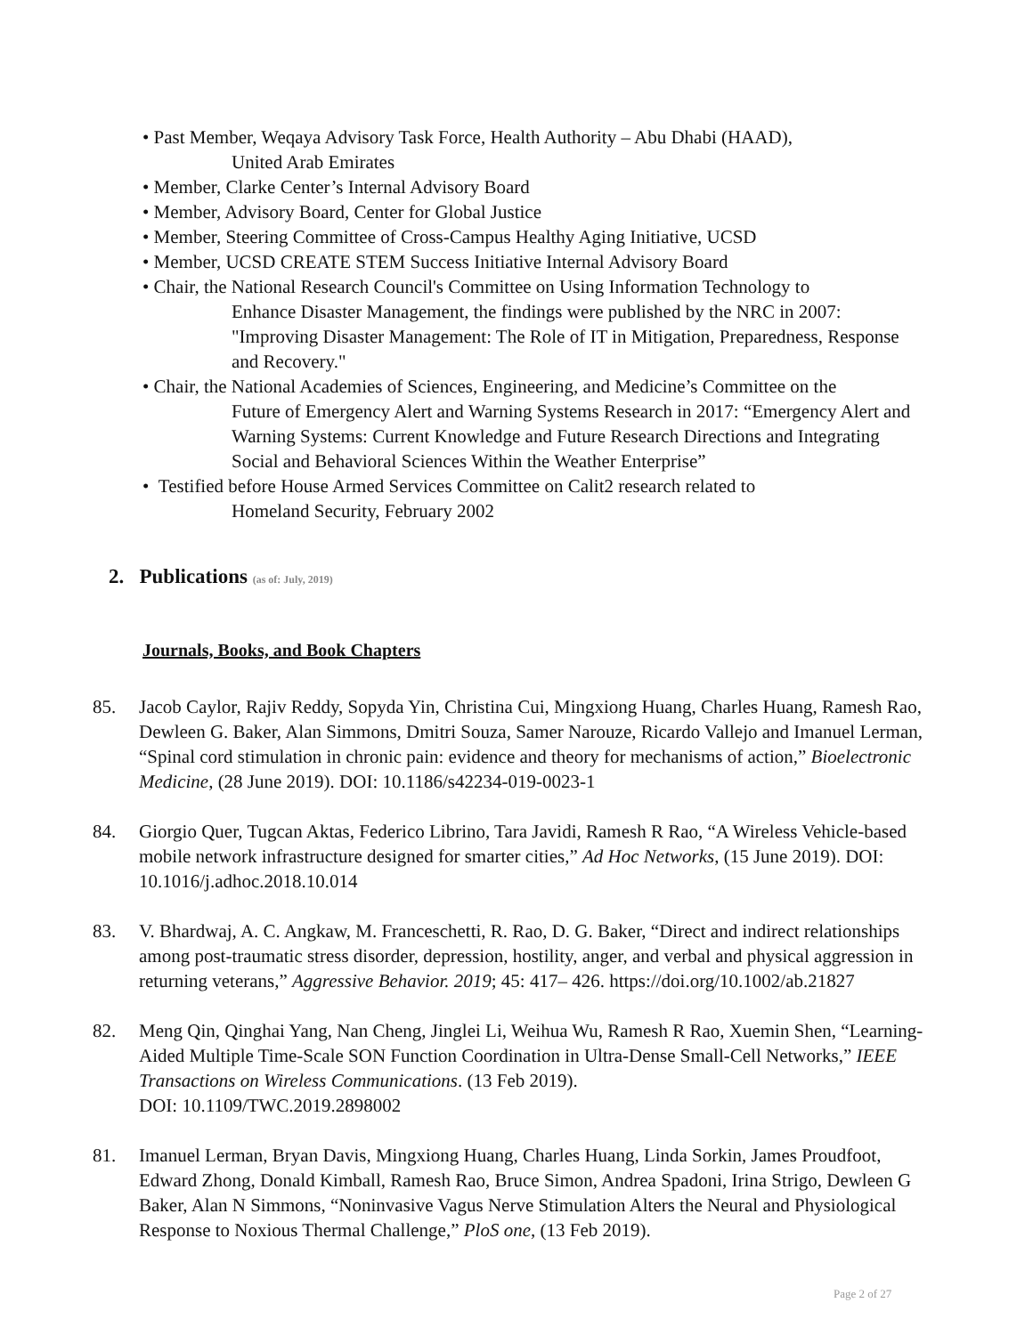• Past Member, Weqaya Advisory Task Force, Health Authority – Abu Dhabi (HAAD),
United Arab Emirates
• Member, Clarke Center’s Internal Advisory Board
• Member, Advisory Board, Center for Global Justice
• Member, Steering Committee of Cross-Campus Healthy Aging Initiative, UCSD
• Member, UCSD CREATE STEM Success Initiative Internal Advisory Board
• Chair, the National Research Council's Committee on Using Information Technology to
Enhance Disaster Management, the findings were published by the NRC in 2007: "Improving Disaster Management: The Role of IT in Mitigation, Preparedness, Response and Recovery."
• Chair, the National Academies of Sciences, Engineering, and Medicine’s Committee on the
Future of Emergency Alert and Warning Systems Research in 2017: “Emergency Alert and Warning Systems: Current Knowledge and Future Research Directions and Integrating Social and Behavioral Sciences Within the Weather Enterprise”
• Testified before House Armed Services Committee on Calit2 research related to
Homeland Security, February 2002
2. Publications (as of: July, 2019)
Journals, Books, and Book Chapters
85. Jacob Caylor, Rajiv Reddy, Sopyda Yin, Christina Cui, Mingxiong Huang, Charles Huang, Ramesh Rao, Dewleen G. Baker, Alan Simmons, Dmitri Souza, Samer Narouze, Ricardo Vallejo and Imanuel Lerman, “Spinal cord stimulation in chronic pain: evidence and theory for mechanisms of action,” Bioelectronic Medicine, (28 June 2019). DOI: 10.1186/s42234-019-0023-1
84. Giorgio Quer, Tugcan Aktas, Federico Librino, Tara Javidi, Ramesh R Rao, “A Wireless Vehicle-based mobile network infrastructure designed for smarter cities,” Ad Hoc Networks, (15 June 2019). DOI: 10.1016/j.adhoc.2018.10.014
83. V. Bhardwaj, A. C. Angkaw, M. Franceschetti, R. Rao, D. G. Baker, “Direct and indirect relationships among post-traumatic stress disorder, depression, hostility, anger, and verbal and physical aggression in returning veterans,” Aggressive Behavior. 2019; 45: 417– 426. https://doi.org/10.1002/ab.21827
82. Meng Qin, Qinghai Yang, Nan Cheng, Jinglei Li, Weihua Wu, Ramesh R Rao, Xuemin Shen, “Learning-Aided Multiple Time-Scale SON Function Coordination in Ultra-Dense Small-Cell Networks,” IEEE Transactions on Wireless Communications. (13 Feb 2019).
DOI: 10.1109/TWC.2019.2898002
81. Imanuel Lerman, Bryan Davis, Mingxiong Huang, Charles Huang, Linda Sorkin, James Proudfoot, Edward Zhong, Donald Kimball, Ramesh Rao, Bruce Simon, Andrea Spadoni, Irina Strigo, Dewleen G Baker, Alan N Simmons, “Noninvasive Vagus Nerve Stimulation Alters the Neural and Physiological Response to Noxious Thermal Challenge,” PloS one, (13 Feb 2019).
Page 2 of 27